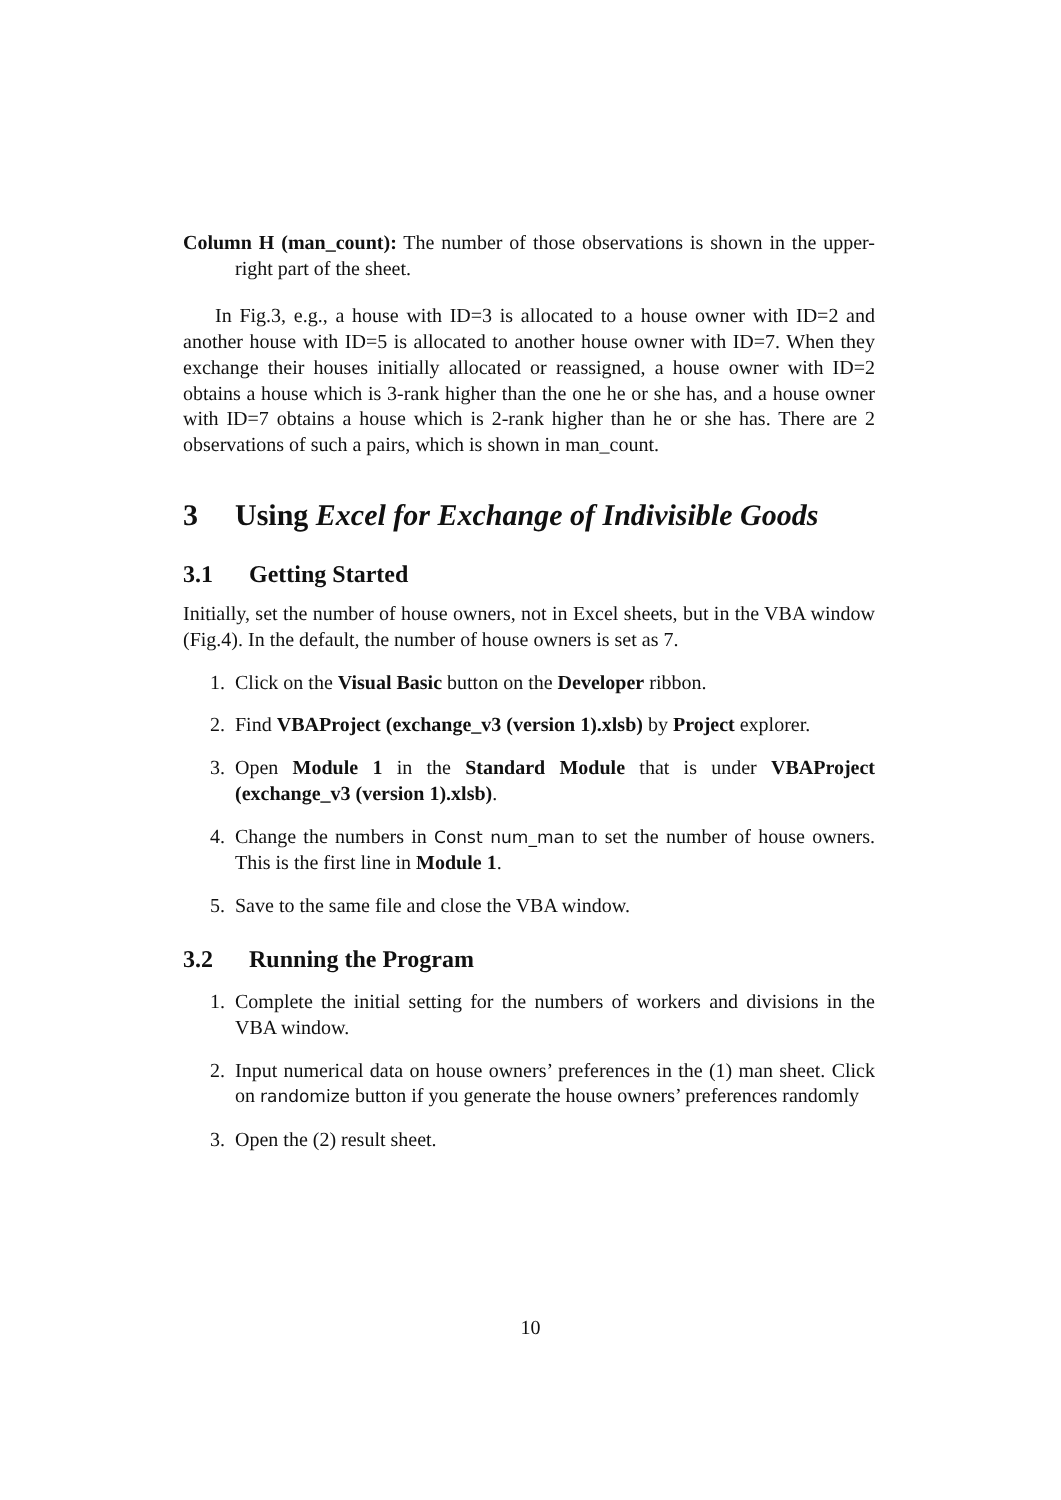Column H (man_count): The number of those observations is shown in the upper-right part of the sheet.
In Fig.3, e.g., a house with ID=3 is allocated to a house owner with ID=2 and another house with ID=5 is allocated to another house owner with ID=7. When they exchange their houses initially allocated or reassigned, a house owner with ID=2 obtains a house which is 3-rank higher than the one he or she has, and a house owner with ID=7 obtains a house which is 2-rank higher than he or she has. There are 2 observations of such a pairs, which is shown in man_count.
3 Using Excel for Exchange of Indivisible Goods
3.1 Getting Started
Initially, set the number of house owners, not in Excel sheets, but in the VBA window (Fig.4). In the default, the number of house owners is set as 7.
1. Click on the Visual Basic button on the Developer ribbon.
2. Find VBAProject (exchange_v3 (version 1).xlsb) by Project explorer.
3. Open Module 1 in the Standard Module that is under VBAProject (exchange_v3 (version 1).xlsb).
4. Change the numbers in Const num_man to set the number of house owners. This is the first line in Module 1.
5. Save to the same file and close the VBA window.
3.2 Running the Program
1. Complete the initial setting for the numbers of workers and divisions in the VBA window.
2. Input numerical data on house owners’ preferences in the (1) man sheet. Click on randomize button if you generate the house owners’ preferences randomly
3. Open the (2) result sheet.
10